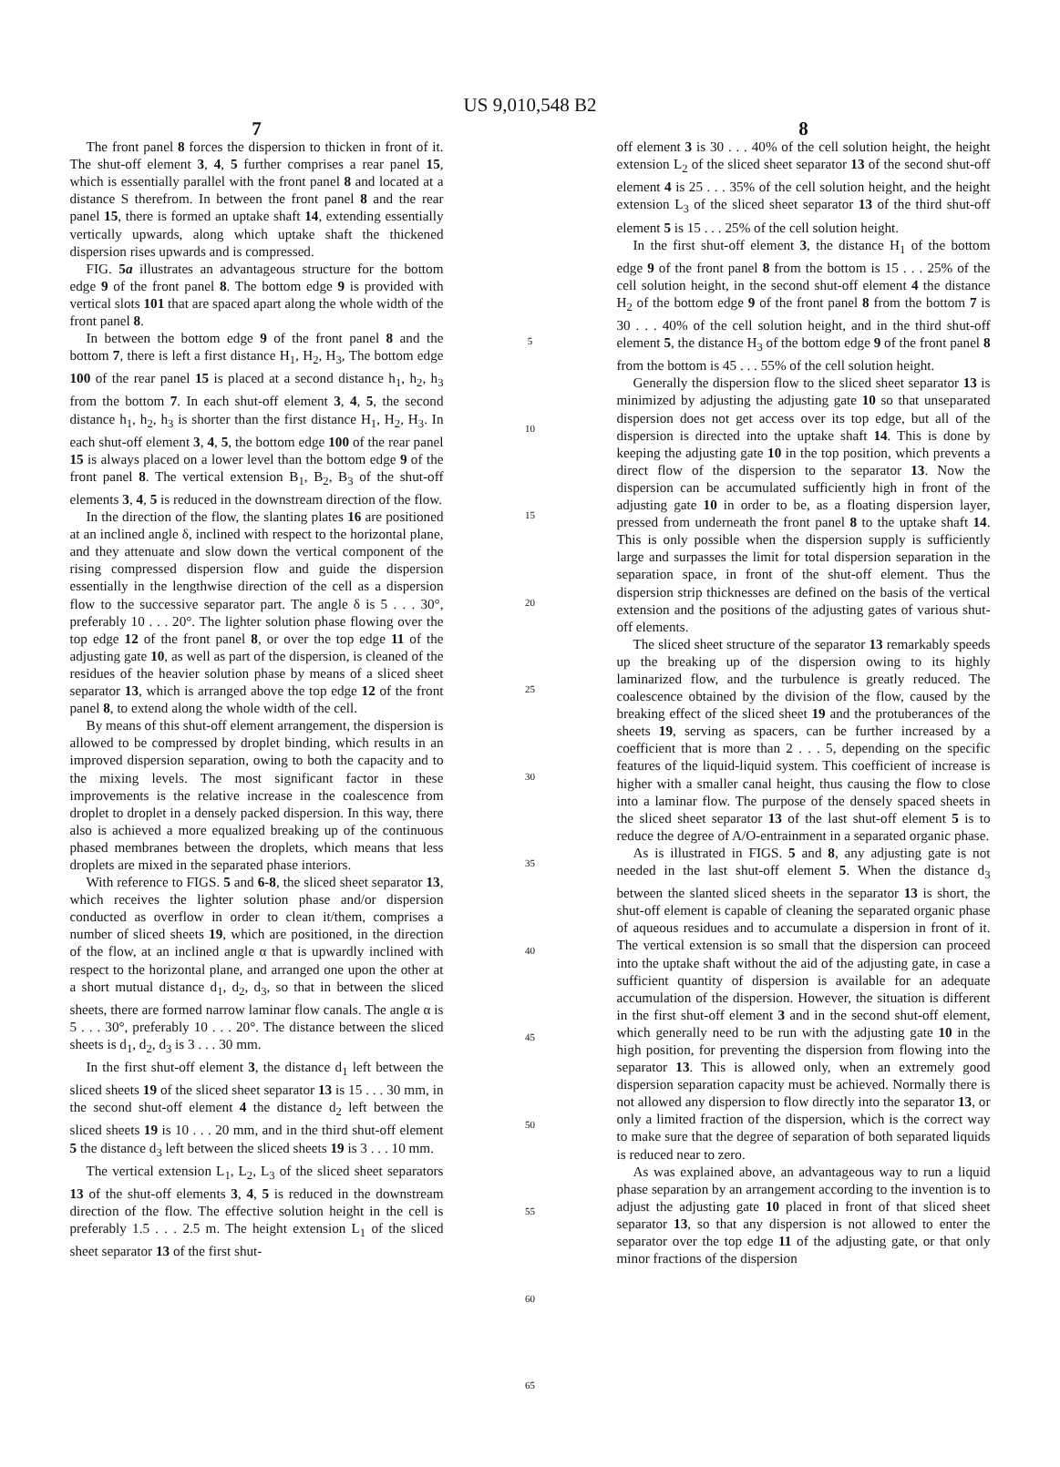US 9,010,548 B2
7
The front panel 8 forces the dispersion to thicken in front of it. The shut-off element 3, 4, 5 further comprises a rear panel 15, which is essentially parallel with the front panel 8 and located at a distance S therefrom. In between the front panel 8 and the rear panel 15, there is formed an uptake shaft 14, extending essentially vertically upwards, along which uptake shaft the thickened dispersion rises upwards and is compressed.
FIG. 5a illustrates an advantageous structure for the bottom edge 9 of the front panel 8. The bottom edge 9 is provided with vertical slots 101 that are spaced apart along the whole width of the front panel 8.
In between the bottom edge 9 of the front panel 8 and the bottom 7, there is left a first distance H<sub>1</sub>, H<sub>2</sub>, H<sub>3</sub>, The bottom edge 100 of the rear panel 15 is placed at a second distance h<sub>1</sub>, h<sub>2</sub>, h<sub>3</sub> from the bottom 7. In each shut-off element 3, 4, 5, the second distance h<sub>1</sub>, h<sub>2</sub>, h<sub>3</sub> is shorter than the first distance H<sub>1</sub>, H<sub>2</sub>, H<sub>3</sub>. In each shut-off element 3, 4, 5, the bottom edge 100 of the rear panel 15 is always placed on a lower level than the bottom edge 9 of the front panel 8. The vertical extension B<sub>1</sub>, B<sub>2</sub>, B<sub>3</sub> of the shut-off elements 3, 4, 5 is reduced in the downstream direction of the flow.
In the direction of the flow, the slanting plates 16 are positioned at an inclined angle δ, inclined with respect to the horizontal plane, and they attenuate and slow down the vertical component of the rising compressed dispersion flow and guide the dispersion essentially in the lengthwise direction of the cell as a dispersion flow to the successive separator part. The angle δ is 5 . . . 30°, preferably 10 . . . 20°. The lighter solution phase flowing over the top edge 12 of the front panel 8, or over the top edge 11 of the adjusting gate 10, as well as part of the dispersion, is cleaned of the residues of the heavier solution phase by means of a sliced sheet separator 13, which is arranged above the top edge 12 of the front panel 8, to extend along the whole width of the cell.
By means of this shut-off element arrangement, the dispersion is allowed to be compressed by droplet binding, which results in an improved dispersion separation, owing to both the capacity and to the mixing levels. The most significant factor in these improvements is the relative increase in the coalescence from droplet to droplet in a densely packed dispersion. In this way, there also is achieved a more equalized breaking up of the continuous phased membranes between the droplets, which means that less droplets are mixed in the separated phase interiors.
With reference to FIGS. 5 and 6-8, the sliced sheet separator 13, which receives the lighter solution phase and/or dispersion conducted as overflow in order to clean it/them, comprises a number of sliced sheets 19, which are positioned, in the direction of the flow, at an inclined angle α that is upwardly inclined with respect to the horizontal plane, and arranged one upon the other at a short mutual distance d<sub>1</sub>, d<sub>2</sub>, d<sub>3</sub>, so that in between the sliced sheets, there are formed narrow laminar flow canals. The angle α is 5 . . . 30°, preferably 10 . . . 20°. The distance between the sliced sheets is d<sub>1</sub>, d<sub>2</sub>, d<sub>3</sub> is 3 . . . 30 mm.
In the first shut-off element 3, the distance d<sub>1</sub> left between the sliced sheets 19 of the sliced sheet separator 13 is 15 . . . 30 mm, in the second shut-off element 4 the distance d<sub>2</sub> left between the sliced sheets 19 is 10 . . . 20 mm, and in the third shut-off element 5 the distance d<sub>3</sub> left between the sliced sheets 19 is 3 . . . 10 mm.
The vertical extension L<sub>1</sub>, L<sub>2</sub>, L<sub>3</sub> of the sliced sheet separators 13 of the shut-off elements 3, 4, 5 is reduced in the downstream direction of the flow. The effective solution height in the cell is preferably 1.5 . . . 2.5 m. The height extension L<sub>1</sub> of the sliced sheet separator 13 of the first shut-
5
10
15
20
25
30
35
40
45
50
55
60
65
8
off element 3 is 30 . . . 40% of the cell solution height, the height extension L<sub>2</sub> of the sliced sheet separator 13 of the second shut-off element 4 is 25 . . . 35% of the cell solution height, and the height extension L<sub>3</sub> of the sliced sheet separator 13 of the third shut-off element 5 is 15 . . . 25% of the cell solution height.
In the first shut-off element 3, the distance H<sub>1</sub> of the bottom edge 9 of the front panel 8 from the bottom is 15 . . . 25% of the cell solution height, in the second shut-off element 4 the distance H<sub>2</sub> of the bottom edge 9 of the front panel 8 from the bottom 7 is 30 . . . 40% of the cell solution height, and in the third shut-off element 5, the distance H<sub>3</sub> of the bottom edge 9 of the front panel 8 from the bottom is 45 . . . 55% of the cell solution height.
Generally the dispersion flow to the sliced sheet separator 13 is minimized by adjusting the adjusting gate 10 so that unseparated dispersion does not get access over its top edge, but all of the dispersion is directed into the uptake shaft 14. This is done by keeping the adjusting gate 10 in the top position, which prevents a direct flow of the dispersion to the separator 13. Now the dispersion can be accumulated sufficiently high in front of the adjusting gate 10 in order to be, as a floating dispersion layer, pressed from underneath the front panel 8 to the uptake shaft 14. This is only possible when the dispersion supply is sufficiently large and surpasses the limit for total dispersion separation in the separation space, in front of the shut-off element. Thus the dispersion strip thicknesses are defined on the basis of the vertical extension and the positions of the adjusting gates of various shut-off elements.
The sliced sheet structure of the separator 13 remarkably speeds up the breaking up of the dispersion owing to its highly laminarized flow, and the turbulence is greatly reduced. The coalescence obtained by the division of the flow, caused by the breaking effect of the sliced sheet 19 and the protuberances of the sheets 19, serving as spacers, can be further increased by a coefficient that is more than 2 . . . 5, depending on the specific features of the liquid-liquid system. This coefficient of increase is higher with a smaller canal height, thus causing the flow to close into a laminar flow. The purpose of the densely spaced sheets in the sliced sheet separator 13 of the last shut-off element 5 is to reduce the degree of A/O-entrainment in a separated organic phase.
As is illustrated in FIGS. 5 and 8, any adjusting gate is not needed in the last shut-off element 5. When the distance d<sub>3</sub> between the slanted sliced sheets in the separator 13 is short, the shut-off element is capable of cleaning the separated organic phase of aqueous residues and to accumulate a dispersion in front of it. The vertical extension is so small that the dispersion can proceed into the uptake shaft without the aid of the adjusting gate, in case a sufficient quantity of dispersion is available for an adequate accumulation of the dispersion. However, the situation is different in the first shut-off element 3 and in the second shut-off element, which generally need to be run with the adjusting gate 10 in the high position, for preventing the dispersion from flowing into the separator 13. This is allowed only, when an extremely good dispersion separation capacity must be achieved. Normally there is not allowed any dispersion to flow directly into the separator 13, or only a limited fraction of the dispersion, which is the correct way to make sure that the degree of separation of both separated liquids is reduced near to zero.
As was explained above, an advantageous way to run a liquid phase separation by an arrangement according to the invention is to adjust the adjusting gate 10 placed in front of that sliced sheet separator 13, so that any dispersion is not allowed to enter the separator over the top edge 11 of the adjusting gate, or that only minor fractions of the dispersion